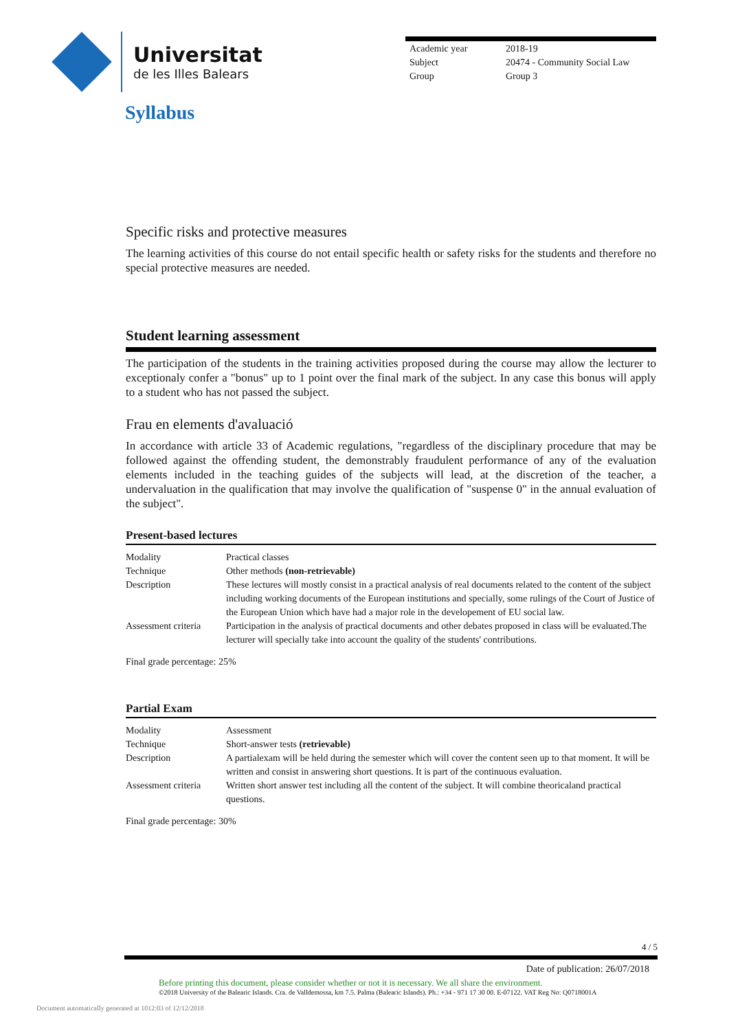Universitat
de les Illes Balears
| Academic year | 2018-19 |
| Subject | 20474 - Community Social Law |
| Group | Group 3 |
Syllabus
Specific risks and protective measures
The learning activities of this course do not entail specific health or safety risks for the students and therefore no special protective measures are needed.
Student learning assessment
The participation of the students in the training activities proposed during the course may allow the lecturer to exceptionaly confer a "bonus" up to 1 point over the final mark of the subject. In any case this bonus will apply to a student who has not passed the subject.
Frau en elements d'avaluació
In accordance with article 33 of Academic regulations, "regardless of the disciplinary procedure that may be followed against the offending student, the demonstrably fraudulent performance of any of the evaluation elements included in the teaching guides of the subjects will lead, at the discretion of the teacher, a undervaluation in the qualification that may involve the qualification of "suspense 0" in the annual evaluation of the subject".
Present-based lectures
| Modality | Practical classes |
| Technique | Other methods (non-retrievable) |
| Description | These lectures will mostly consist in a practical analysis of real documents related to the content of the subject including working documents of the European institutions and specially, some rulings of the Court of Justice of the European Union which have had a major role in the developement of EU social law. |
| Assessment criteria | Participation in the analysis of practical documents and other debates proposed in class will be evaluated.The lecturer will specially take into account the quality of the students' contributions. |
Final grade percentage: 25%
Partial Exam
| Modality | Assessment |
| Technique | Short-answer tests (retrievable) |
| Description | A partialexam will be held during the semester which will cover the content seen up to that moment. It will be written and consist in answering short questions. It is part of the continuous evaluation. |
| Assessment criteria | Written short answer test including all the content of the subject. It will combine theoricaland practical questions. |
Final grade percentage: 30%
4 / 5
Date of publication: 26/07/2018
Before printing this document, please consider whether or not it is necessary. We all share the environment.
©2018 University of the Balearic Islands. Cra. de Valldemossa, km 7.5. Palma (Balearic Islands). Ph.: +34 - 971 17 30 00. E-07122. VAT Reg No: Q0718001A
Document automatically generated at 1012:03 of 12/12/2018